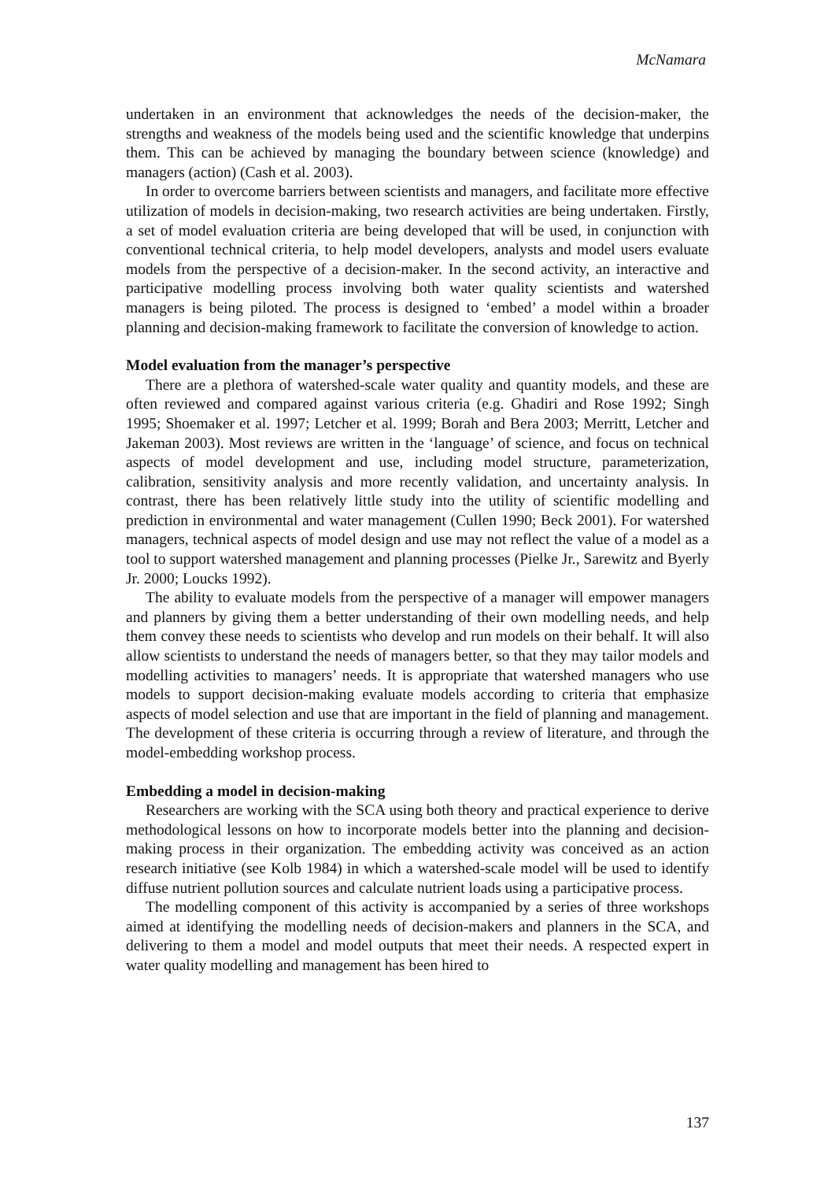McNamara
undertaken in an environment that acknowledges the needs of the decision-maker, the strengths and weakness of the models being used and the scientific knowledge that underpins them. This can be achieved by managing the boundary between science (knowledge) and managers (action) (Cash et al. 2003).
In order to overcome barriers between scientists and managers, and facilitate more effective utilization of models in decision-making, two research activities are being undertaken. Firstly, a set of model evaluation criteria are being developed that will be used, in conjunction with conventional technical criteria, to help model developers, analysts and model users evaluate models from the perspective of a decision-maker. In the second activity, an interactive and participative modelling process involving both water quality scientists and watershed managers is being piloted. The process is designed to ‘embed’ a model within a broader planning and decision-making framework to facilitate the conversion of knowledge to action.
Model evaluation from the manager’s perspective
There are a plethora of watershed-scale water quality and quantity models, and these are often reviewed and compared against various criteria (e.g. Ghadiri and Rose 1992; Singh 1995; Shoemaker et al. 1997; Letcher et al. 1999; Borah and Bera 2003; Merritt, Letcher and Jakeman 2003). Most reviews are written in the ‘language’ of science, and focus on technical aspects of model development and use, including model structure, parameterization, calibration, sensitivity analysis and more recently validation, and uncertainty analysis. In contrast, there has been relatively little study into the utility of scientific modelling and prediction in environmental and water management (Cullen 1990; Beck 2001). For watershed managers, technical aspects of model design and use may not reflect the value of a model as a tool to support watershed management and planning processes (Pielke Jr., Sarewitz and Byerly Jr. 2000; Loucks 1992).
The ability to evaluate models from the perspective of a manager will empower managers and planners by giving them a better understanding of their own modelling needs, and help them convey these needs to scientists who develop and run models on their behalf. It will also allow scientists to understand the needs of managers better, so that they may tailor models and modelling activities to managers’ needs. It is appropriate that watershed managers who use models to support decision-making evaluate models according to criteria that emphasize aspects of model selection and use that are important in the field of planning and management. The development of these criteria is occurring through a review of literature, and through the model-embedding workshop process.
Embedding a model in decision-making
Researchers are working with the SCA using both theory and practical experience to derive methodological lessons on how to incorporate models better into the planning and decision-making process in their organization. The embedding activity was conceived as an action research initiative (see Kolb 1984) in which a watershed-scale model will be used to identify diffuse nutrient pollution sources and calculate nutrient loads using a participative process.
The modelling component of this activity is accompanied by a series of three workshops aimed at identifying the modelling needs of decision-makers and planners in the SCA, and delivering to them a model and model outputs that meet their needs. A respected expert in water quality modelling and management has been hired to
137